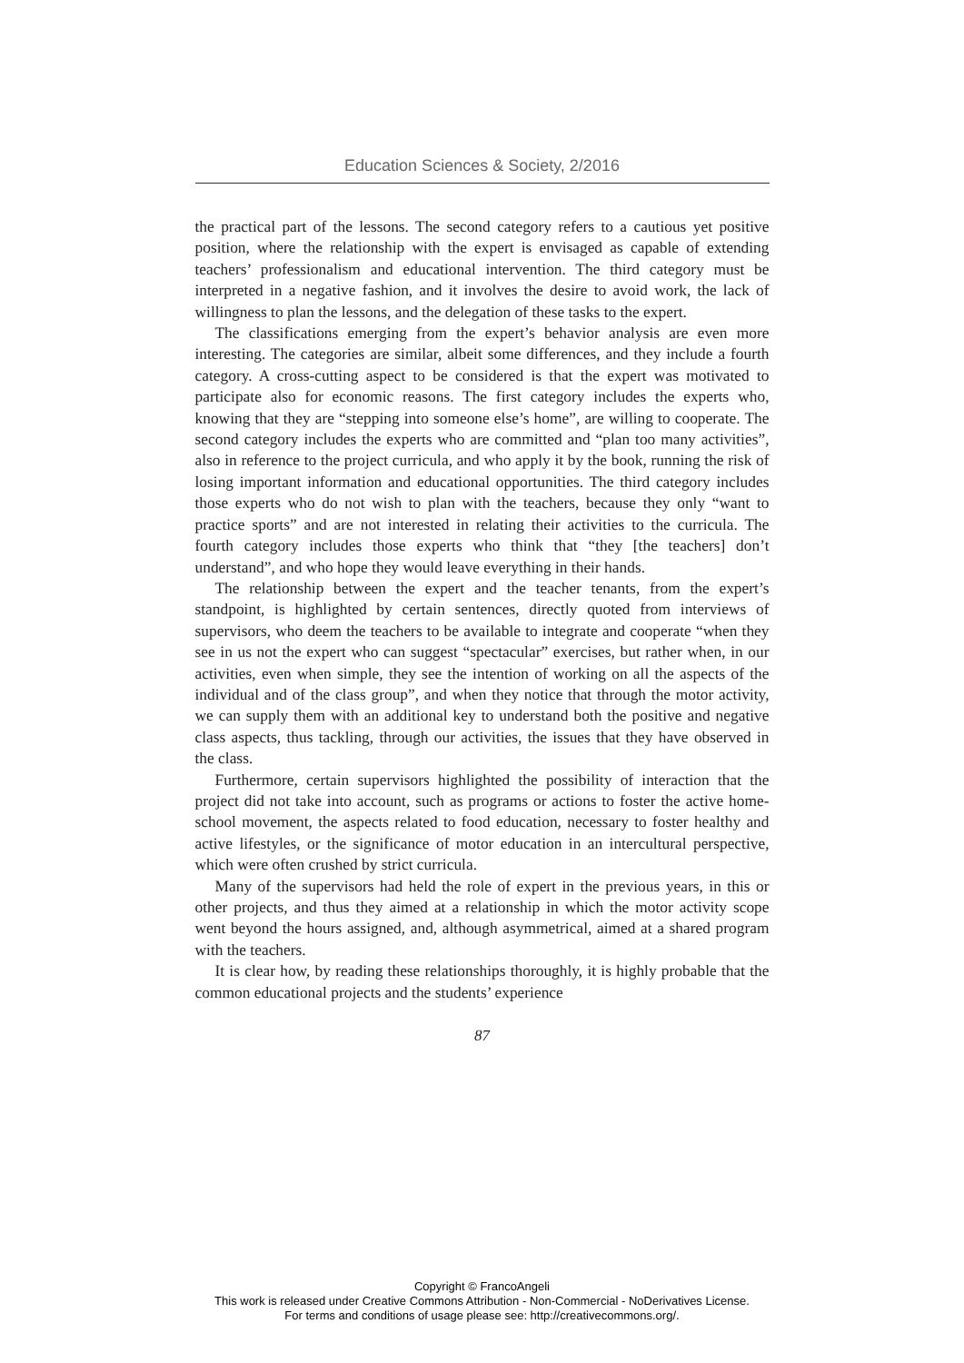Education Sciences & Society, 2/2016
the practical part of the lessons. The second category refers to a cautious yet positive position, where the relationship with the expert is envisaged as capable of extending teachers’ professionalism and educational intervention. The third category must be interpreted in a negative fashion, and it involves the desire to avoid work, the lack of willingness to plan the lessons, and the delegation of these tasks to the expert.
The classifications emerging from the expert’s behavior analysis are even more interesting. The categories are similar, albeit some differences, and they include a fourth category. A cross-cutting aspect to be considered is that the expert was motivated to participate also for economic reasons. The first category includes the experts who, knowing that they are “stepping into someone else’s home”, are willing to cooperate. The second category includes the experts who are committed and “plan too many activities”, also in reference to the project curricula, and who apply it by the book, running the risk of losing important information and educational opportunities. The third category includes those experts who do not wish to plan with the teachers, because they only “want to practice sports” and are not interested in relating their activities to the curricula. The fourth category includes those experts who think that “they [the teachers] don’t understand”, and who hope they would leave everything in their hands.
The relationship between the expert and the teacher tenants, from the expert’s standpoint, is highlighted by certain sentences, directly quoted from interviews of supervisors, who deem the teachers to be available to integrate and cooperate “when they see in us not the expert who can suggest “spectacular” exercises, but rather when, in our activities, even when simple, they see the intention of working on all the aspects of the individual and of the class group”, and when they notice that through the motor activity, we can supply them with an additional key to understand both the positive and negative class aspects, thus tackling, through our activities, the issues that they have observed in the class.
Furthermore, certain supervisors highlighted the possibility of interaction that the project did not take into account, such as programs or actions to foster the active home-school movement, the aspects related to food education, necessary to foster healthy and active lifestyles, or the significance of motor education in an intercultural perspective, which were often crushed by strict curricula.
Many of the supervisors had held the role of expert in the previous years, in this or other projects, and thus they aimed at a relationship in which the motor activity scope went beyond the hours assigned, and, although asymmetrical, aimed at a shared program with the teachers.
It is clear how, by reading these relationships thoroughly, it is highly probable that the common educational projects and the students’ experience
87
Copyright © FrancoAngeli
This work is released under Creative Commons Attribution - Non-Commercial - NoDerivatives License.
For terms and conditions of usage please see: http://creativecommons.org/.